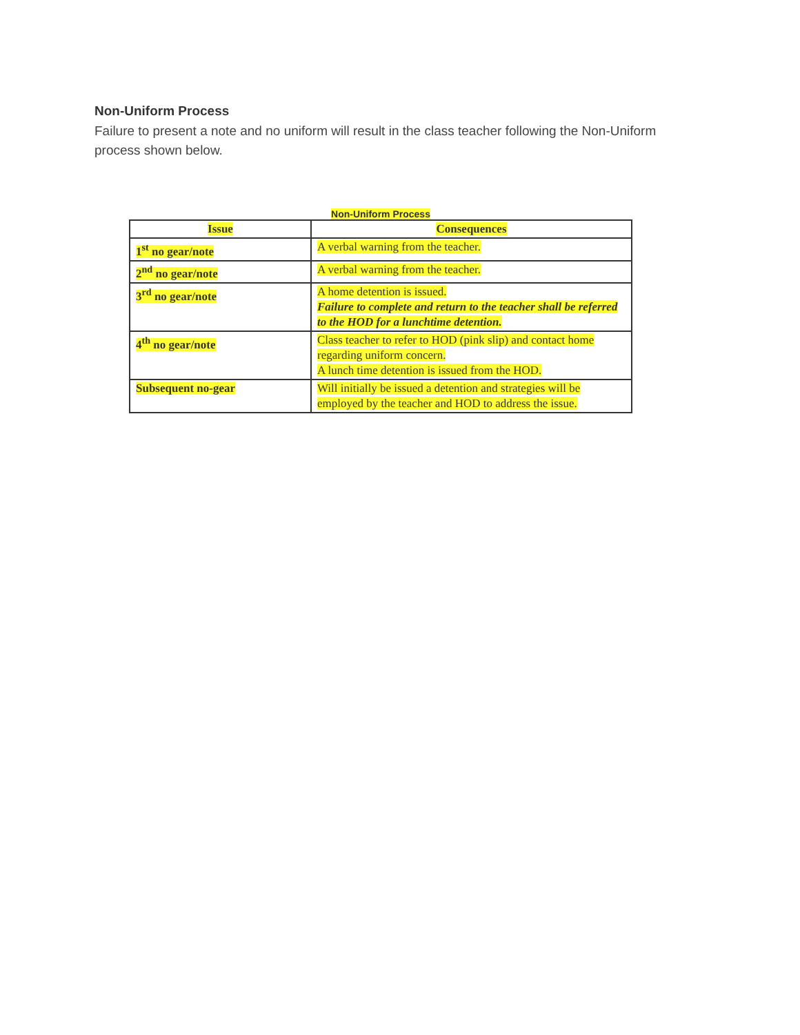Non-Uniform Process
Failure to present a note and no uniform will result in the class teacher following the Non-Uniform process shown below.
Non-Uniform Process
| Issue | Consequences |
| --- | --- |
| 1<sup>st</sup> no gear/note | A verbal warning from the teacher. |
| 2<sup>nd</sup> no gear/note | A verbal warning from the teacher. |
| 3<sup>rd</sup> no gear/note | A home detention is issued. Failure to complete and return to the teacher shall be referred to the HOD for a lunchtime detention. |
| 4<sup>th</sup> no gear/note | Class teacher to refer to HOD (pink slip) and contact home regarding uniform concern. A lunch time detention is issued from the HOD. |
| Subsequent no-gear | Will initially be issued a detention and strategies will be employed by the teacher and HOD to address the issue. |